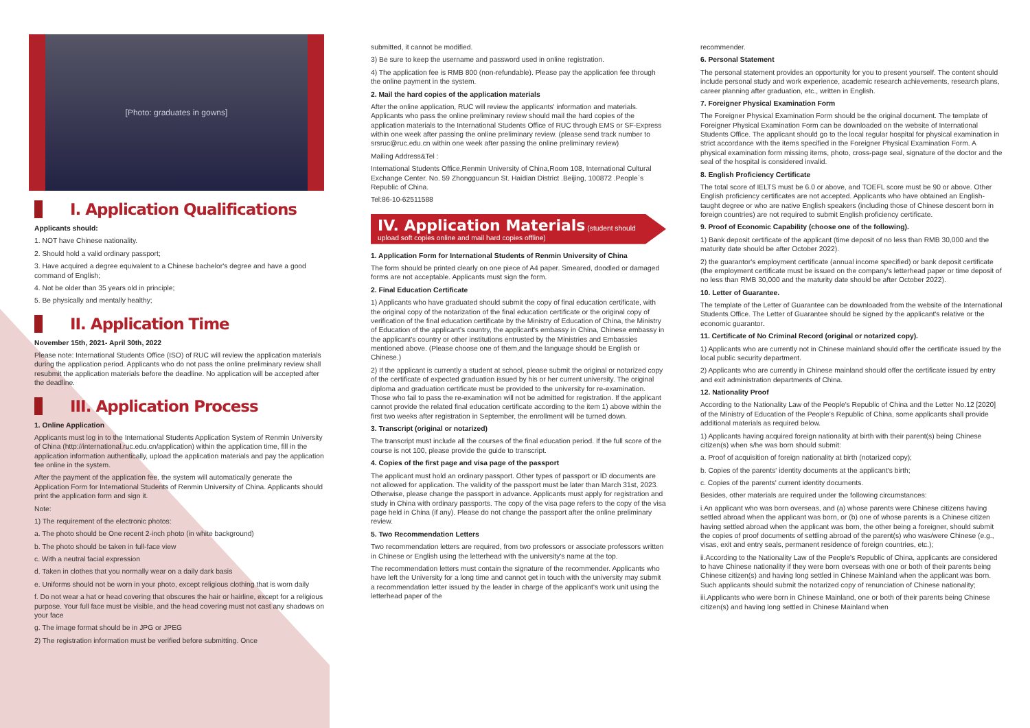[Photo: graduates in gowns]
I. Application Qualifications
Applicants should:
1. NOT have Chinese nationality.
2. Should hold a valid ordinary passport;
3. Have acquired a degree equivalent to a Chinese bachelor's degree and have a good command of English;
4. Not be older than 35 years old in principle;
5. Be physically and mentally healthy;
II. Application Time
November 15th, 2021- April 30th, 2022
Please note: International Students Office (ISO) of RUC will review the application materials during the application period. Applicants who do not pass the online preliminary review shall resubmit the application materials before the deadline. No application will be accepted after the deadline.
III. Application Process
1. Online Application
Applicants must log in to the International Students Application System of Renmin University of China (http://international.ruc.edu.cn/application) within the application time, fill in the application information authentically, upload the application materials and pay the application fee online in the system.
After the payment of the application fee, the system will automatically generate the Application Form for International Students of Renmin University of China. Applicants should print the application form and sign it.
Note:
1) The requirement of the electronic photos:
a. The photo should be One recent 2-inch photo (in white background)
b. The photo should be taken in full-face view
c. With a neutral facial expression
d. Taken in clothes that you normally wear on a daily dark basis
e. Uniforms should not be worn in your photo, except religious clothing that is worn daily
f. Do not wear a hat or head covering that obscures the hair or hairline, except for a religious purpose. Your full face must be visible, and the head covering must not cast any shadows on your face
g. The image format should be in JPG or JPEG
2) The registration information must be verified before submitting. Once
submitted, it cannot be modified.
3) Be sure to keep the username and password used in online registration.
4) The application fee is RMB 800 (non-refundable). Please pay the application fee through the online payment in the system.
2. Mail the hard copies of the application materials
After the online application, RUC will review the applicants' information and materials. Applicants who pass the online preliminary review should mail the hard copies of the application materials to the International Students Office of RUC through EMS or SF-Express within one week after passing the online preliminary review. (please send track number to srsruc@ruc.edu.cn within one week after passing the online preliminary review)
Mailing Address&Tel :
International Students Office,Renmin University of China,Room 108, International Cultural Exchange Center. No. 59 Zhongguancun St. Haidian District .Beijing, 100872 .People`s Republic of China.
Tel:86-10-62511588
IV. Application Materials (student should
upload soft copies online and mail hard copies offline)
1. Application Form for International Students of Renmin University of China
The form should be printed clearly on one piece of A4 paper. Smeared, doodled or damaged forms are not acceptable. Applicants must sign the form.
2. Final Education Certificate
1) Applicants who have graduated should submit the copy of final education certificate, with the original copy of the notarization of the final education certificate or the original copy of verification of the final education certificate by the Ministry of Education of China, the Ministry of Education of the applicant's country, the applicant's embassy in China, Chinese embassy in the applicant's country or other institutions entrusted by the Ministries and Embassies mentioned above. (Please choose one of them,and the language should be English or Chinese.)
2) If the applicant is currently a student at school, please submit the original or notarized copy of the certificate of expected graduation issued by his or her current university. The original diploma and graduation certificate must be provided to the university for re-examination. Those who fail to pass the re-examination will not be admitted for registration. If the applicant cannot provide the related final education certificate according to the item 1) above within the first two weeks after registration in September, the enrollment will be turned down.
3. Transcript (original or notarized)
The transcript must include all the courses of the final education period. If the full score of the course is not 100, please provide the guide to transcript.
4. Copies of the first page and visa page of the passport
The applicant must hold an ordinary passport. Other types of passport or ID documents are not allowed for application. The validity of the passport must be later than March 31st, 2023. Otherwise, please change the passport in advance. Applicants must apply for registration and study in China with ordinary passports. The copy of the visa page refers to the copy of the visa page held in China (if any). Please do not change the passport after the online preliminary review.
5. Two Recommendation Letters
Two recommendation letters are required, from two professors or associate professors written in Chinese or English using the letterhead with the university's name at the top.
The recommendation letters must contain the signature of the recommender. Applicants who have left the University for a long time and cannot get in touch with the university may submit a recommendation letter issued by the leader in charge of the applicant's work unit using the letterhead paper of the
recommender.
6. Personal Statement
The personal statement provides an opportunity for you to present yourself. The content should include personal study and work experience, academic research achievements, research plans, career planning after graduation, etc., written in English.
7. Foreigner Physical Examination Form
The Foreigner Physical Examination Form should be the original document. The template of Foreigner Physical Examination Form can be downloaded on the website of International Students Office. The applicant should go to the local regular hospital for physical examination in strict accordance with the items specified in the Foreigner Physical Examination Form. A physical examination form missing items, photo, cross-page seal, signature of the doctor and the seal of the hospital is considered invalid.
8. English Proficiency Certificate
The total score of IELTS must be 6.0 or above, and TOEFL score must be 90 or above. Other English proficiency certificates are not accepted. Applicants who have obtained an English-taught degree or who are native English speakers (including those of Chinese descent born in foreign countries) are not required to submit English proficiency certificate.
9. Proof of Economic Capability (choose one of the following).
1) Bank deposit certificate of the applicant (time deposit of no less than RMB 30,000 and the maturity date should be after October 2022).
2) the guarantor's employment certificate (annual income specified) or bank deposit certificate (the employment certificate must be issued on the company's letterhead paper or time deposit of no less than RMB 30,000 and the maturity date should be after October 2022).
10. Letter of Guarantee.
The template of the Letter of Guarantee can be downloaded from the website of the International Students Office. The Letter of Guarantee should be signed by the applicant's relative or the economic guarantor.
11. Certificate of No Criminal Record (original or notarized copy).
1) Applicants who are currently not in Chinese mainland should offer the certificate issued by the local public security department.
2) Applicants who are currently in Chinese mainland should offer the certificate issued by entry and exit administration departments of China.
12. Nationality Proof
According to the Nationality Law of the People's Republic of China and the Letter No.12 [2020] of the Ministry of Education of the People's Republic of China, some applicants shall provide additional materials as required below.
1) Applicants having acquired foreign nationality at birth with their parent(s) being Chinese citizen(s) when s/he was born should submit:
a. Proof of acquisition of foreign nationality at birth (notarized copy);
b. Copies of the parents' identity documents at the applicant's birth;
c. Copies of the parents' current identity documents.
Besides, other materials are required under the following circumstances:
i.An applicant who was born overseas, and (a) whose parents were Chinese citizens having settled abroad when the applicant was born, or (b) one of whose parents is a Chinese citizen having settled abroad when the applicant was born, the other being a foreigner, should submit the copies of proof documents of settling abroad of the parent(s) who was/were Chinese (e.g., visas, exit and entry seals, permanent residence of foreign countries, etc.);
ii.According to the Nationality Law of the People's Republic of China, applicants are considered to have Chinese nationality if they were born overseas with one or both of their parents being Chinese citizen(s) and having long settled in Chinese Mainland when the applicant was born. Such applicants should submit the notarized copy of renunciation of Chinese nationality;
iii.Applicants who were born in Chinese Mainland, one or both of their parents being Chinese citizen(s) and having long settled in Chinese Mainland when